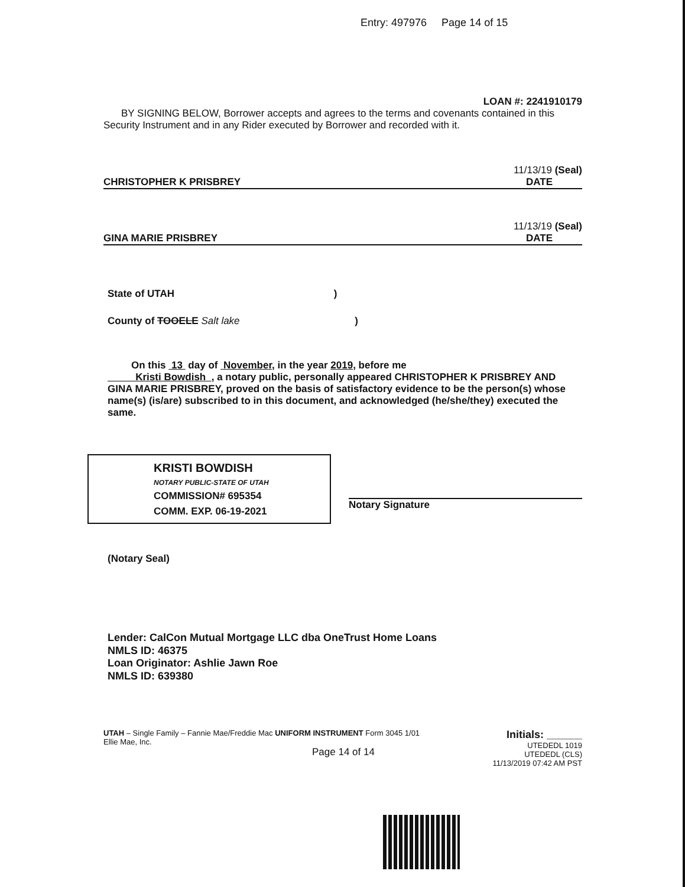Entry: 497976 Page 14 of 15
LOAN #: 2241910179
BY SIGNING BELOW, Borrower accepts and agrees to the terms and covenants contained in this Security Instrument and in any Rider executed by Borrower and recorded with it.
11/13/19 (Seal)
CHRISTOPHER K PRISBREY DATE
11/13/19 (Seal)
GINA MARIE PRISBREY DATE
State of UTAH )
County of TOOELE Salt lake )
On this 13 day of November, in the year 2019, before me
Kristi Bowdish , a notary public, personally appeared CHRISTOPHER K PRISBREY AND GINA MARIE PRISBREY, proved on the basis of satisfactory evidence to be the person(s) whose name(s) (is/are) subscribed to in this document, and acknowledged (he/she/they) executed the same.
KRISTI BOWDISH
NOTARY PUBLIC-STATE OF UTAH
COMMISSION# 695354
COMM. EXP. 06-19-2021
Notary Signature
(Notary Seal)
Lender: CalCon Mutual Mortgage LLC dba OneTrust Home Loans
NMLS ID: 46375
Loan Originator: Ashlie Jawn Roe
NMLS ID: 639380
UTAH – Single Family – Fannie Mae/Freddie Mac UNIFORM INSTRUMENT Form 3045 1/01
Ellie Mae, Inc.
Page 14 of 14
Initials: ______
UTEDEDL 1019
UTEDEDL (CLS)
11/13/2019 07:42 AM PST